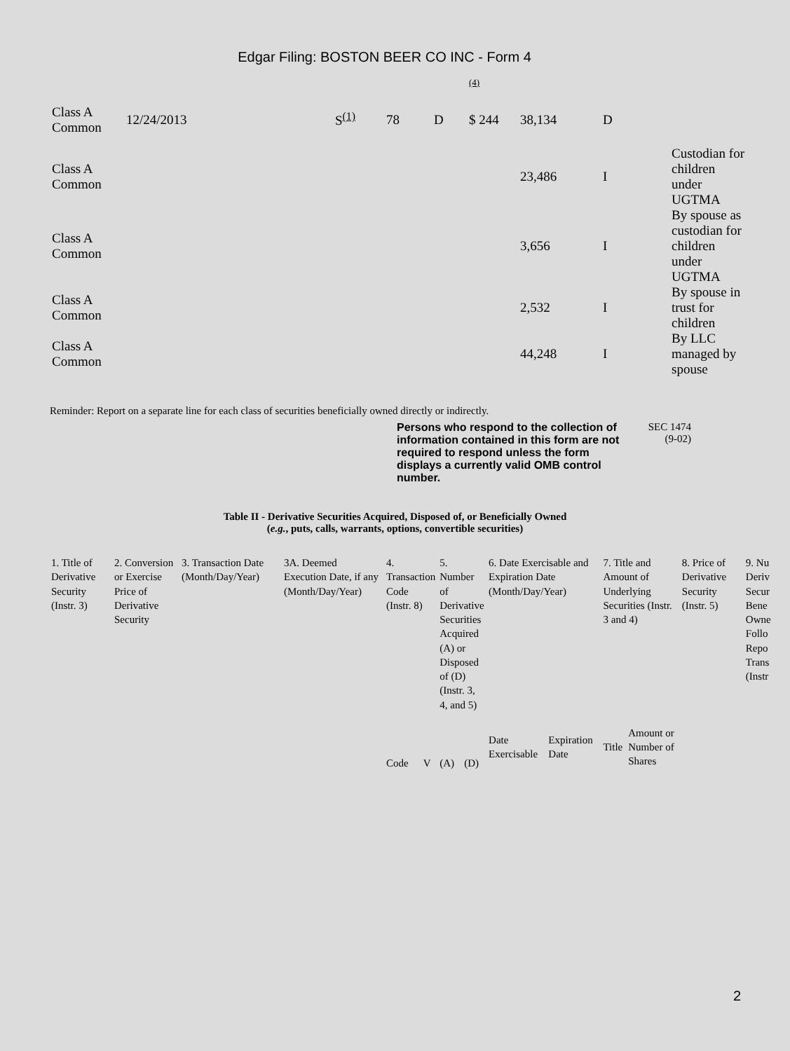Edgar Filing: BOSTON BEER CO INC - Form 4
| | | | | | (4) | | | |
| Class A Common | 12/24/2013 | S<sup>(1)</sup> | 78 | D | $ 244 | 38,134 | D | |
| Class A Common | | | | | | 23,486 | I | Custodian for children under UGTMA |
| Class A Common | | | | | | 3,656 | I | By spouse as custodian for children under UGTMA |
| Class A Common | | | | | | 2,532 | I | By spouse in trust for children |
| Class A Common | | | | | | 44,248 | I | By LLC managed by spouse |
Reminder: Report on a separate line for each class of securities beneficially owned directly or indirectly.
Persons who respond to the collection of information contained in this form are not required to respond unless the form displays a currently valid OMB control number.
SEC 1474
(9-02)
Table II - Derivative Securities Acquired, Disposed of, or Beneficially Owned
(e.g., puts, calls, warrants, options, convertible securities)
| 1. Title of Derivative Security (Instr. 3) | 2. Conversion or Exercise Price of Derivative Security | 3. Transaction Date (Month/Day/Year) | 3A. Deemed Execution Date, if any (Month/Day/Year) | 4. Transaction Code (Instr. 8) | | 5. Number of Derivative Securities Acquired (A) or Disposed of (D) (Instr. 3, 4, and 5) | | 6. Date Exercisable and Expiration Date (Month/Day/Year) | | 7. Title and Amount of Underlying Securities (Instr. 3 and 4) | | 8. Price of Derivative Security (Instr. 5) | 9. Nu Deriv Secur Bene Owne Follo Repo Trans (Instr |
| | | | | | | | | Date Exercisable | Expiration Date | Title | Amount or Number of Shares | | |
| | | | | Code | V | (A) | (D) | | | | | | |
2